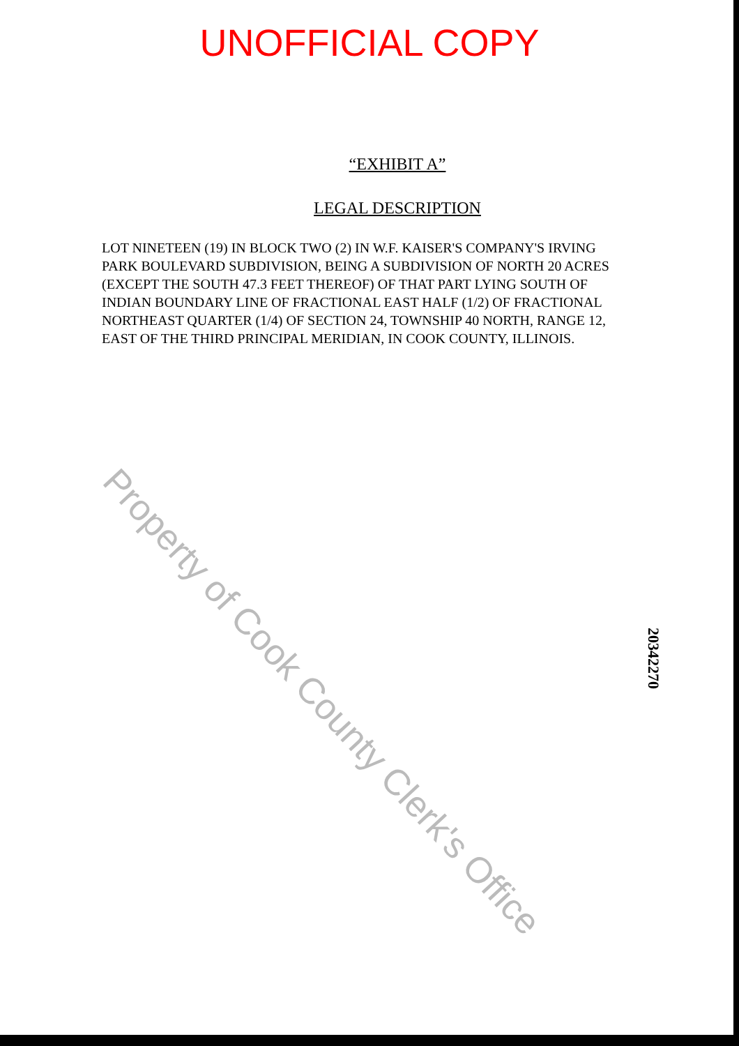UNOFFICIAL COPY
“EXHIBIT A”
LEGAL DESCRIPTION
LOT NINETEEN (19) IN BLOCK TWO (2) IN W.F. KAISER'S COMPANY'S IRVING PARK BOULEVARD SUBDIVISION, BEING A SUBDIVISION OF NORTH 20 ACRES (EXCEPT THE SOUTH 47.3 FEET THEREOF) OF THAT PART LYING SOUTH OF INDIAN BOUNDARY LINE OF FRACTIONAL EAST HALF (1/2) OF FRACTIONAL NORTHEAST QUARTER (1/4) OF SECTION 24, TOWNSHIP 40 NORTH, RANGE 12, EAST OF THE THIRD PRINCIPAL MERIDIAN, IN COOK COUNTY, ILLINOIS.
Property of Cook County Clerk's Office
20342270